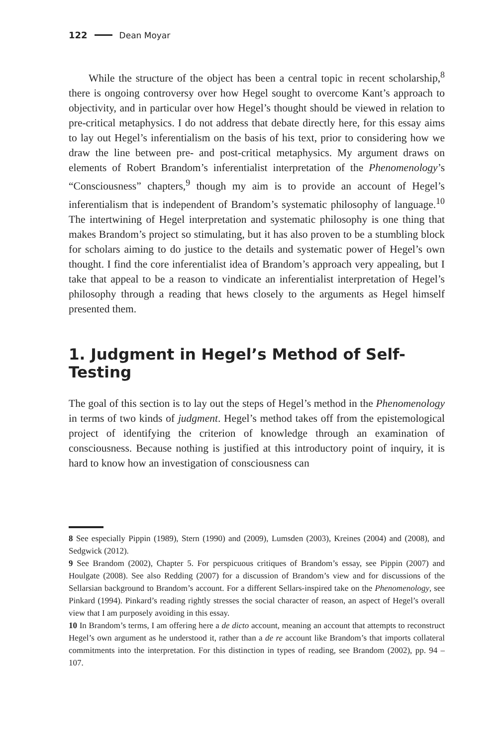122 Dean Moyar
While the structure of the object has been a central topic in recent scholarship,<sup>8</sup> there is ongoing controversy over how Hegel sought to overcome Kant’s approach to objectivity, and in particular over how Hegel’s thought should be viewed in relation to pre-critical metaphysics. I do not address that debate directly here, for this essay aims to lay out Hegel’s inferentialism on the basis of his text, prior to considering how we draw the line between pre- and post-critical metaphysics. My argument draws on elements of Robert Brandom’s inferentialist interpretation of the Phenomenology’s “Consciousness” chapters,<sup>9</sup> though my aim is to provide an account of Hegel’s inferentialism that is independent of Brandom’s systematic philosophy of language.<sup>10</sup> The intertwining of Hegel interpretation and systematic philosophy is one thing that makes Brandom’s project so stimulating, but it has also proven to be a stumbling block for scholars aiming to do justice to the details and systematic power of Hegel’s own thought. I find the core inferentialist idea of Brandom’s approach very appealing, but I take that appeal to be a reason to vindicate an inferentialist interpretation of Hegel’s philosophy through a reading that hews closely to the arguments as Hegel himself presented them.
1. Judgment in Hegel’s Method of Self-Testing
The goal of this section is to lay out the steps of Hegel’s method in the Phenomenology in terms of two kinds of judgment. Hegel’s method takes off from the epistemological project of identifying the criterion of knowledge through an examination of consciousness. Because nothing is justified at this introductory point of inquiry, it is hard to know how an investigation of consciousness can
8 See especially Pippin (1989), Stern (1990) and (2009), Lumsden (2003), Kreines (2004) and (2008), and Sedgwick (2012).
9 See Brandom (2002), Chapter 5. For perspicuous critiques of Brandom’s essay, see Pippin (2007) and Houlgate (2008). See also Redding (2007) for a discussion of Brandom’s view and for discussions of the Sellarsian background to Brandom’s account. For a different Sellars-inspired take on the Phenomenology, see Pinkard (1994). Pinkard’s reading rightly stresses the social character of reason, an aspect of Hegel’s overall view that I am purposely avoiding in this essay.
10 In Brandom’s terms, I am offering here a de dicto account, meaning an account that attempts to reconstruct Hegel’s own argument as he understood it, rather than a de re account like Brandom’s that imports collateral commitments into the interpretation. For this distinction in types of reading, see Brandom (2002), pp. 94 – 107.